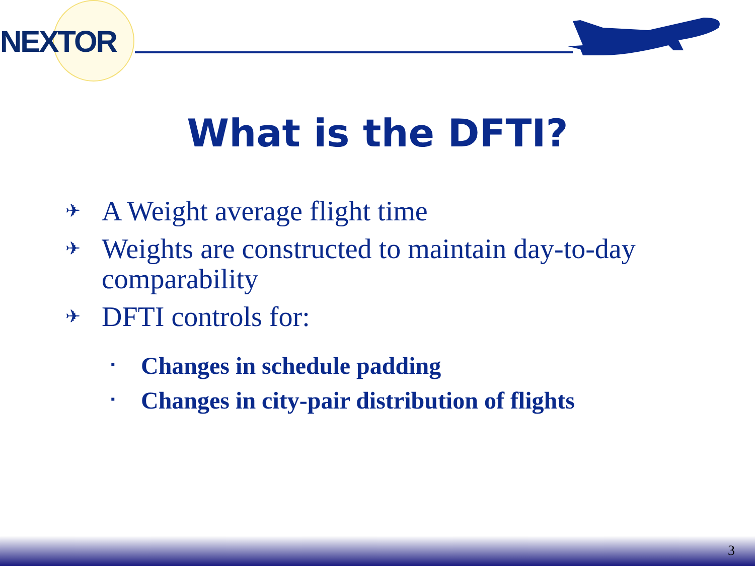NEXTOR
What is the DFTI?
✈ A Weight average flight time
✈ Weights are constructed to maintain day-to-day comparability
✈ DFTI controls for:
▪ Changes in schedule padding
▪ Changes in city-pair distribution of flights
3